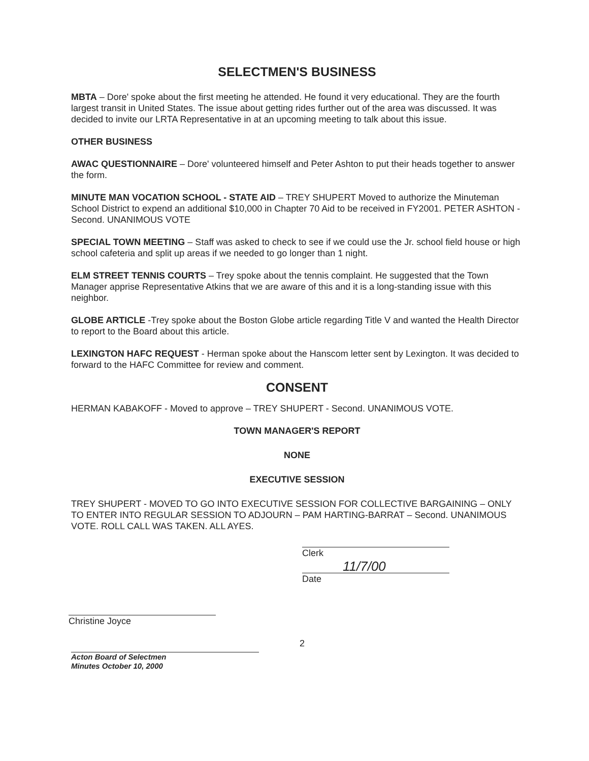SELECTMEN'S BUSINESS
MBTA – Dore' spoke about the first meeting he attended. He found it very educational. They are the fourth largest transit in United States. The issue about getting rides further out of the area was discussed. It was decided to invite our LRTA Representative in at an upcoming meeting to talk about this issue.
OTHER BUSINESS
AWAC QUESTIONNAIRE – Dore' volunteered himself and Peter Ashton to put their heads together to answer the form.
MINUTE MAN VOCATION SCHOOL - STATE AID – TREY SHUPERT Moved to authorize the Minuteman School District to expend an additional $10,000 in Chapter 70 Aid to be received in FY2001. PETER ASHTON - Second. UNANIMOUS VOTE
SPECIAL TOWN MEETING – Staff was asked to check to see if we could use the Jr. school field house or high school cafeteria and split up areas if we needed to go longer than 1 night.
ELM STREET TENNIS COURTS – Trey spoke about the tennis complaint. He suggested that the Town Manager apprise Representative Atkins that we are aware of this and it is a long-standing issue with this neighbor.
GLOBE ARTICLE -Trey spoke about the Boston Globe article regarding Title V and wanted the Health Director to report to the Board about this article.
LEXINGTON HAFC REQUEST - Herman spoke about the Hanscom letter sent by Lexington. It was decided to forward to the HAFC Committee for review and comment.
CONSENT
HERMAN KABAKOFF - Moved to approve – TREY SHUPERT - Second. UNANIMOUS VOTE.
TOWN MANAGER'S REPORT
NONE
EXECUTIVE SESSION
TREY SHUPERT - MOVED TO GO INTO EXECUTIVE SESSION FOR COLLECTIVE BARGAINING – ONLY TO ENTER INTO REGULAR SESSION TO ADJOURN – PAM HARTING-BARRAT – Second. UNANIMOUS VOTE. ROLL CALL WAS TAKEN. ALL AYES.
Clerk
11/7/00
Date
Christine Joyce
Acton Board of Selectmen
Minutes October 10, 2000
2